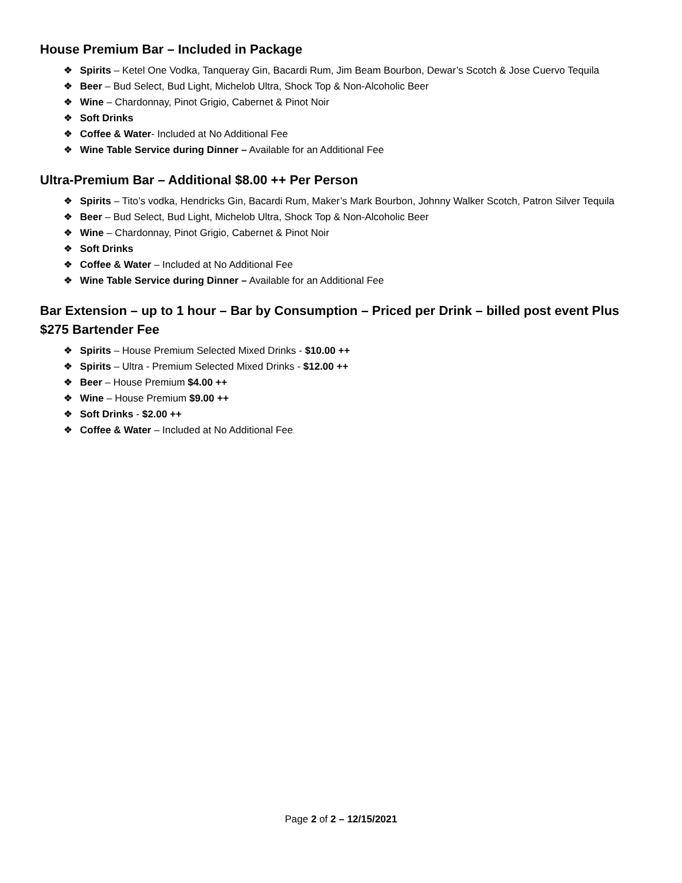House Premium Bar – Included in Package
❖ Spirits – Ketel One Vodka, Tanqueray Gin, Bacardi Rum, Jim Beam Bourbon, Dewar’s Scotch & Jose Cuervo Tequila
❖ Beer – Bud Select, Bud Light, Michelob Ultra, Shock Top & Non-Alcoholic Beer
❖ Wine – Chardonnay, Pinot Grigio, Cabernet & Pinot Noir
❖ Soft Drinks
❖ Coffee & Water- Included at No Additional Fee
❖ Wine Table Service during Dinner – Available for an Additional Fee
Ultra-Premium Bar – Additional $8.00 ++ Per Person
❖ Spirits – Tito’s vodka, Hendricks Gin, Bacardi Rum, Maker’s Mark Bourbon, Johnny Walker Scotch, Patron Silver Tequila
❖ Beer – Bud Select, Bud Light, Michelob Ultra, Shock Top & Non-Alcoholic Beer
❖ Wine – Chardonnay, Pinot Grigio, Cabernet & Pinot Noir
❖ Soft Drinks
❖ Coffee & Water – Included at No Additional Fee
❖ Wine Table Service during Dinner – Available for an Additional Fee
Bar Extension – up to 1 hour – Bar by Consumption – Priced per Drink – billed post event Plus $275 Bartender Fee
❖ Spirits – House Premium Selected Mixed Drinks - $10.00 ++
❖ Spirits – Ultra - Premium Selected Mixed Drinks - $12.00 ++
❖ Beer – House Premium $4.00 ++
❖ Wine – House Premium $9.00 ++
❖ Soft Drinks - $2.00 ++
❖ Coffee & Water – Included at No Additional Fee
Page 2 of 2 – 12/15/2021